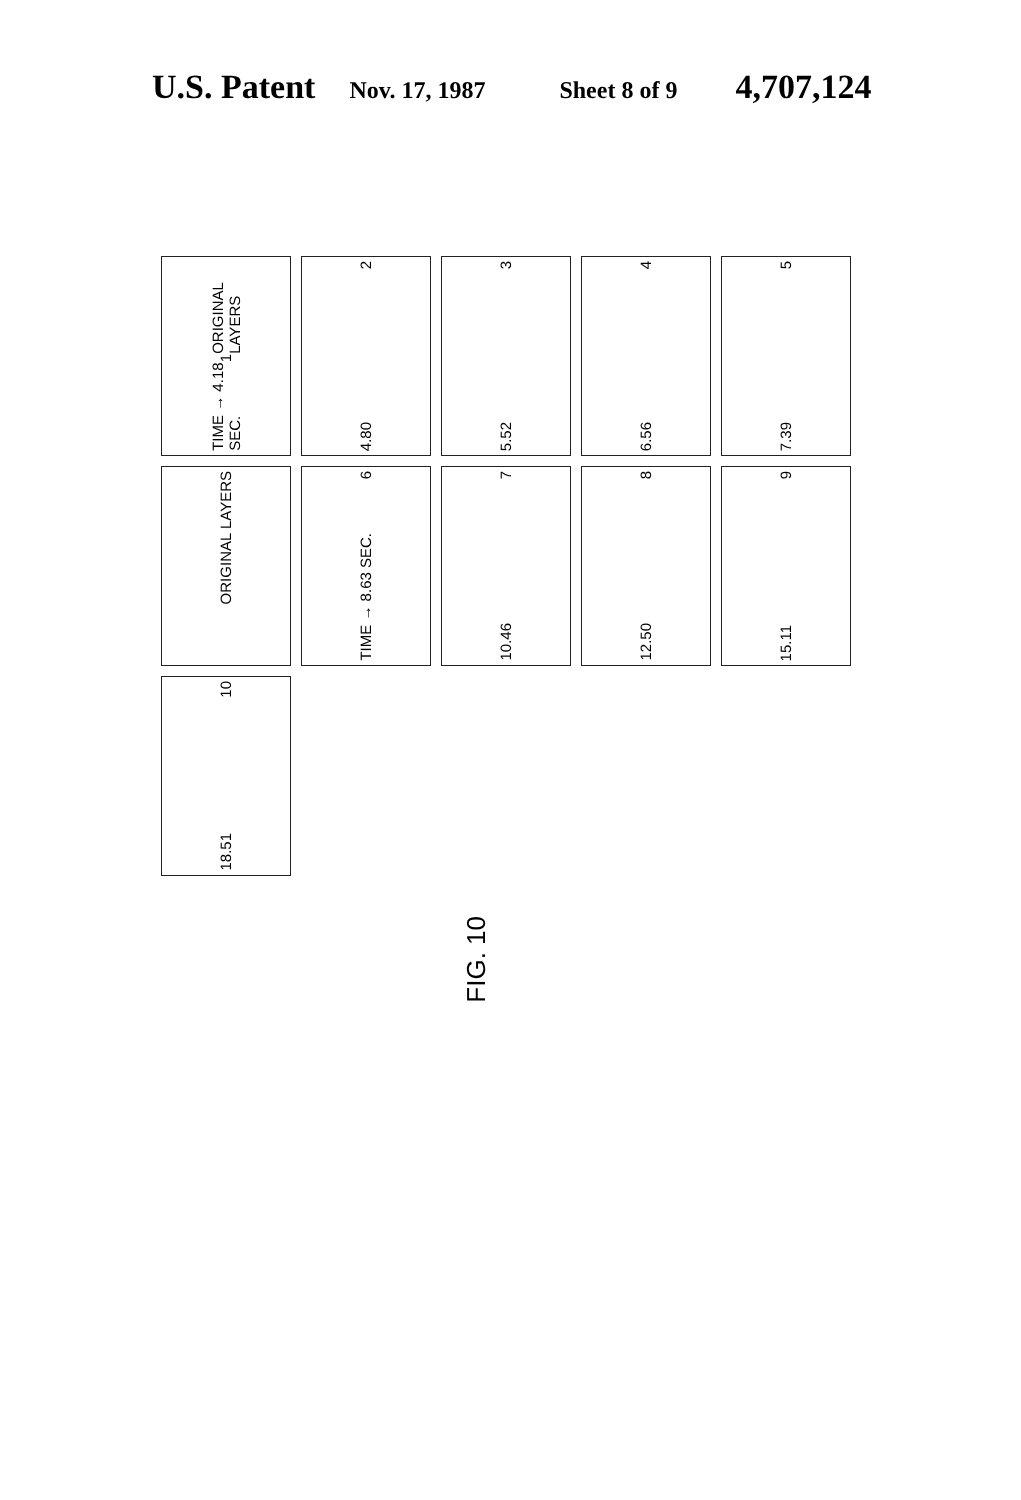U.S. Patent Nov. 17, 1987 Sheet 8 of 9 4,707,124
ORIGINAL LAYERS
1
TIME → 4.18 SEC.
2
4.80
3
5.52
4
6.56
5
7.39
ORIGINAL LAYERS
6
TIME → 8.63 SEC.
7
10.46
8
12.50
9
15.11
10
18.51
FIG. 10